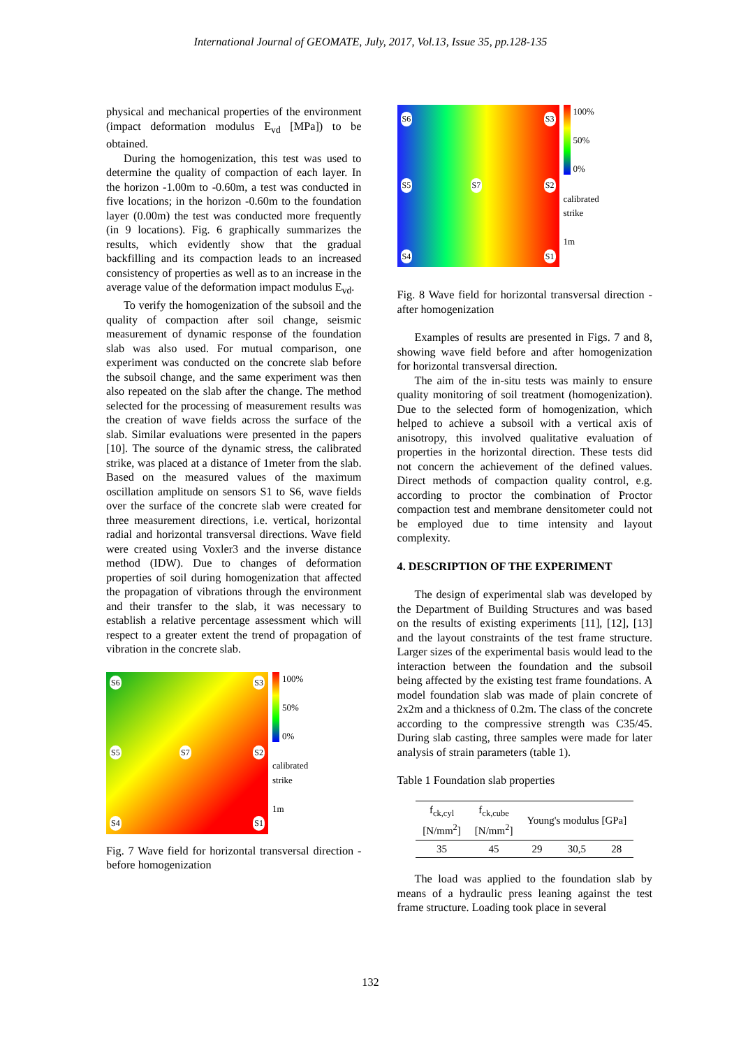International Journal of GEOMATE, July, 2017, Vol.13, Issue 35, pp.128-135
physical and mechanical properties of the environment (impact deformation modulus E<sub>vd</sub> [MPa]) to be obtained.
During the homogenization, this test was used to determine the quality of compaction of each layer. In the horizon -1.00m to -0.60m, a test was conducted in five locations; in the horizon -0.60m to the foundation layer (0.00m) the test was conducted more frequently (in 9 locations). Fig. 6 graphically summarizes the results, which evidently show that the gradual backfilling and its compaction leads to an increased consistency of properties as well as to an increase in the average value of the deformation impact modulus E<sub>vd</sub>.
To verify the homogenization of the subsoil and the quality of compaction after soil change, seismic measurement of dynamic response of the foundation slab was also used. For mutual comparison, one experiment was conducted on the concrete slab before the subsoil change, and the same experiment was then also repeated on the slab after the change. The method selected for the processing of measurement results was the creation of wave fields across the surface of the slab. Similar evaluations were presented in the papers [10]. The source of the dynamic stress, the calibrated strike, was placed at a distance of 1meter from the slab. Based on the measured values of the maximum oscillation amplitude on sensors S1 to S6, wave fields over the surface of the concrete slab were created for three measurement directions, i.e. vertical, horizontal radial and horizontal transversal directions. Wave field were created using Voxler3 and the inverse distance method (IDW). Due to changes of deformation properties of soil during homogenization that affected the propagation of vibrations through the environment and their transfer to the slab, it was necessary to establish a relative percentage assessment which will respect to a greater extent the trend of propagation of vibration in the concrete slab.
S6 S3
S5 S7 S2
S4 S1
100%
50%
0%
calibrated
strike
1m
Fig. 7 Wave field for horizontal transversal direction - before homogenization
S6 S3
S5 S7 S2
S4 S1
100%
50%
0%
calibrated
strike
1m
Fig. 8 Wave field for horizontal transversal direction - after homogenization
Examples of results are presented in Figs. 7 and 8, showing wave field before and after homogenization for horizontal transversal direction.
The aim of the in-situ tests was mainly to ensure quality monitoring of soil treatment (homogenization). Due to the selected form of homogenization, which helped to achieve a subsoil with a vertical axis of anisotropy, this involved qualitative evaluation of properties in the horizontal direction. These tests did not concern the achievement of the defined values. Direct methods of compaction quality control, e.g. according to proctor the combination of Proctor compaction test and membrane densitometer could not be employed due to time intensity and layout complexity.
4. DESCRIPTION OF THE EXPERIMENT
The design of experimental slab was developed by the Department of Building Structures and was based on the results of existing experiments [11], [12], [13] and the layout constraints of the test frame structure. Larger sizes of the experimental basis would lead to the interaction between the foundation and the subsoil being affected by the existing test frame foundations. A model foundation slab was made of plain concrete of 2x2m and a thickness of 0.2m. The class of the concrete according to the compressive strength was C35/45. During slab casting, three samples were made for later analysis of strain parameters (table 1).
Table 1 Foundation slab properties
| f<sub>ck,cyl</sub> [N/mm<sup>2</sup>] | f<sub>ck,cube</sub> [N/mm<sup>2</sup>] | Young's modulus [GPa] | | |
| --- | --- | --- | --- | --- |
| 35 | 45 | 29 | 30,5 | 28 |
The load was applied to the foundation slab by means of a hydraulic press leaning against the test frame structure. Loading took place in several
132